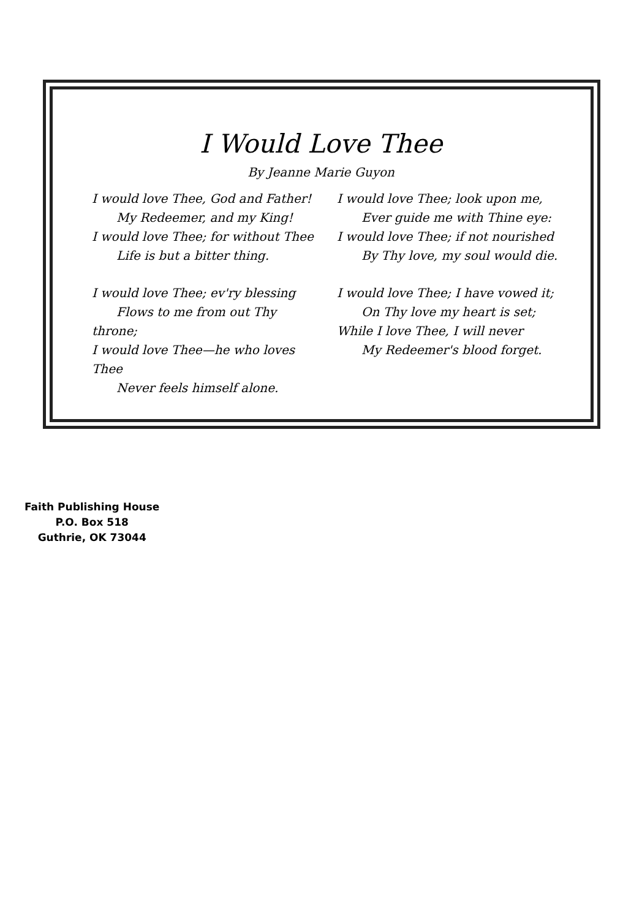I Would Love Thee
By Jeanne Marie Guyon
I would love Thee, God and Father!
My Redeemer, and my King!
I would love Thee; for without Thee
Life is but a bitter thing.
I would love Thee; ev'ry blessing
Flows to me from out Thy throne;
I would love Thee—he who loves Thee
Never feels himself alone.
I would love Thee; look upon me,
Ever guide me with Thine eye:
I would love Thee; if not nourished
By Thy love, my soul would die.
I would love Thee; I have vowed it;
On Thy love my heart is set;
While I love Thee, I will never
My Redeemer's blood forget.
Faith Publishing House
P.O. Box 518
Guthrie, OK 73044